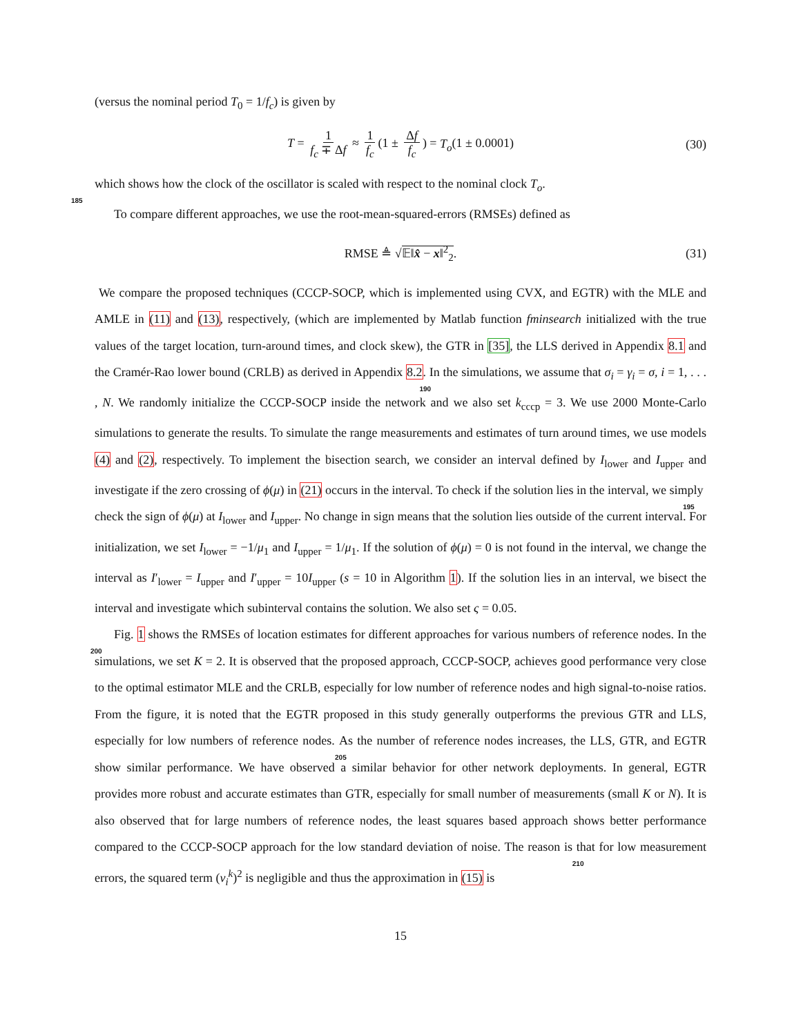(versus the nominal period T<sub>0</sub> = 1/f<sub>c</sub>) is given by
T = 1 f<sub>c</sub> ∓ Δf ≈ 1 f<sub>c</sub> (1 ± Δf f<sub>c</sub>) = T<sub>o</sub>(1 ± 0.0001) (30)
185which shows how the clock of the oscillator is scaled with respect to the nominal clock T<sub>o</sub>.
To compare different approaches, we use the root-mean-squared-errors (RMSEs) defined as
RMSE ≜ √𝔼‖x̂ − x‖<sup>2</sup><sub>2</sub>. (31)
We compare the proposed techniques (CCCP-SOCP, which is implemented using CVX, and EGTR) with the MLE and AMLE in (11) and (13), respectively, (which are implemented by Matlab function fminsearch initialized with the true values of the target location, turn-around times, and clock skew), the GTR in [35], the LLS derived in Appendix 8.1 and the Cramér-Rao lower bound (CRLB) as derived in Appendix 8.2. In 190the simulations, we assume that σ<sub>i</sub> = γ<sub>i</sub> = σ, i = 1, . . . , N. We randomly initialize the CCCP-SOCP inside the network and we also set k<sub>cccp</sub> = 3. We use 2000 Monte-Carlo simulations to generate the results. To simulate the range measurements and estimates of turn around times, we use models (4) and (2), respectively. To implement the bisection search, we consider an interval defined by I<sub>lower</sub> and I<sub>upper</sub> and investigate if the zero crossing of ϕ(μ) in (21) occurs in the interval. To check if the solution lies in the interval, we simply 195check the sign of ϕ(μ) at I<sub>lower</sub> and I<sub>upper</sub>. No change in sign means that the solution lies outside of the current interval. For initialization, we set I<sub>lower</sub> = −1/μ<sub>1</sub> and I<sub>upper</sub> = 1/μ<sub>1</sub>. If the solution of ϕ(μ) = 0 is not found in the interval, we change the interval as I′<sub>lower</sub> = I<sub>upper</sub> and I′<sub>upper</sub> = 10I<sub>upper</sub> (s = 10 in Algorithm 1). If the solution lies in an interval, we bisect the interval and investigate which subinterval contains the solution. We also set ς = 0.05.
200 Fig. 1 shows the RMSEs of location estimates for different approaches for various numbers of reference nodes. In the simulations, we set K = 2. It is observed that the proposed approach, CCCP-SOCP, achieves good performance very close to the optimal estimator MLE and the CRLB, especially for low number of reference nodes and high signal-to-noise ratios. From the figure, it is noted that the EGTR proposed in this study generally outperforms the previous GTR and LLS, especially for low numbers of reference nodes. 205 As the number of reference nodes increases, the LLS, GTR, and EGTR show similar performance. We have observed a similar behavior for other network deployments. In general, EGTR provides more robust and accurate estimates than GTR, especially for small number of measurements (small K or N). It is also observed that for large numbers of reference nodes, the least squares based approach shows better performance compared to the CCCP-SOCP approach for the low standard deviation of noise. The reason is 210that for low measurement errors, the squared term (v<sub>i</sub><sup>k</sup>)<sup>2</sup> is negligible and thus the approximation in (15) is
15